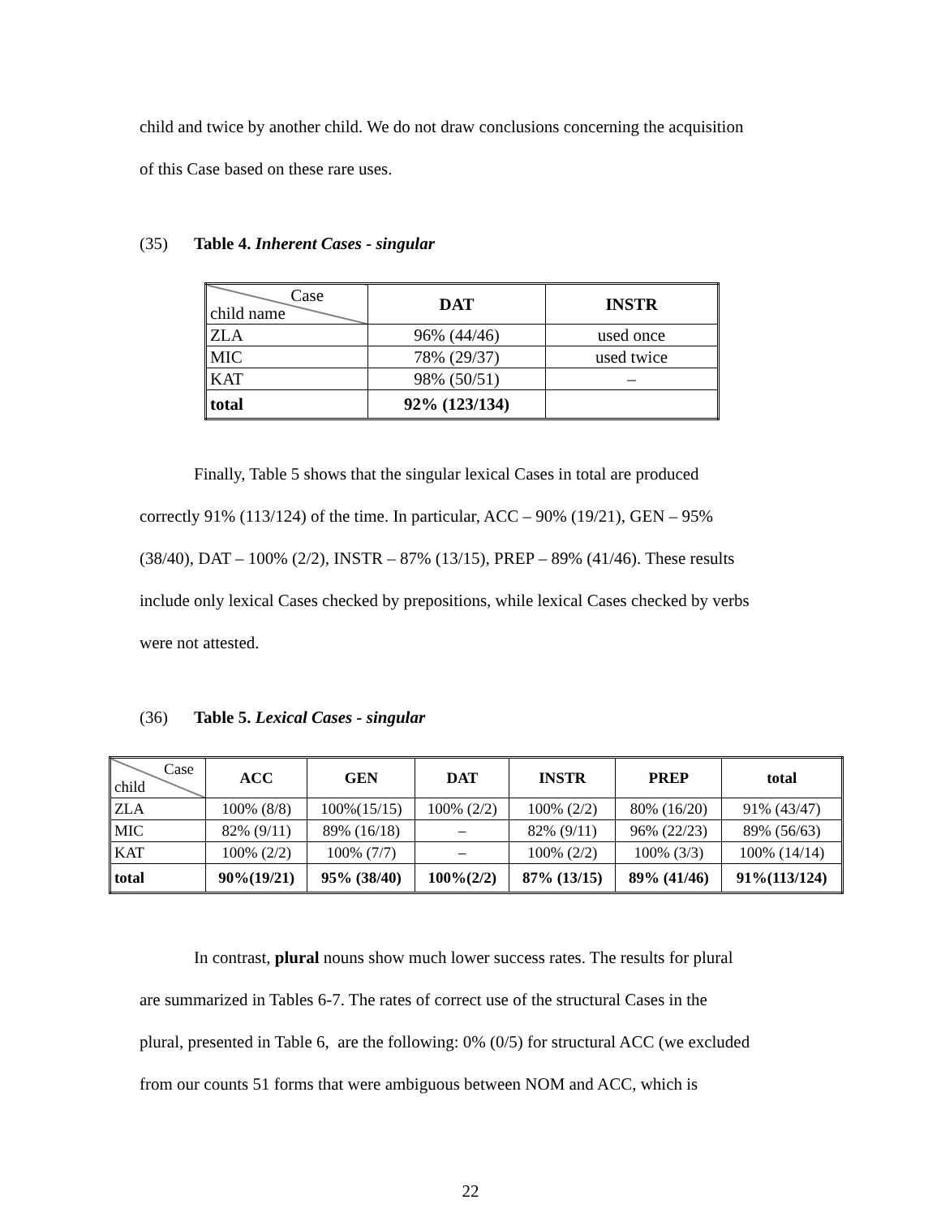child and twice by another child. We do not draw conclusions concerning the acquisition
of this Case based on these rare uses.
(35) Table 4. Inherent Cases - singular
| Case child name | DAT | INSTR |
| ZLA | 96% (44/46) | used once |
| MIC | 78% (29/37) | used twice |
| KAT | 98% (50/51) | – |
| total | 92% (123/134) | |
Finally, Table 5 shows that the singular lexical Cases in total are produced
correctly 91% (113/124) of the time. In particular, ACC – 90% (19/21), GEN – 95%
(38/40), DAT – 100% (2/2), INSTR – 87% (13/15), PREP – 89% (41/46). These results
include only lexical Cases checked by prepositions, while lexical Cases checked by verbs
were not attested.
(36) Table 5. Lexical Cases - singular
| Case child | ACC | GEN | DAT | INSTR | PREP | total |
| ZLA | 100% (8/8) | 100%(15/15) | 100% (2/2) | 100% (2/2) | 80% (16/20) | 91% (43/47) |
| MIC | 82% (9/11) | 89% (16/18) | – | 82% (9/11) | 96% (22/23) | 89% (56/63) |
| KAT | 100% (2/2) | 100% (7/7) | – | 100% (2/2) | 100% (3/3) | 100% (14/14) |
| total | 90%(19/21) | 95% (38/40) | 100%(2/2) | 87% (13/15) | 89% (41/46) | 91%(113/124) |
In contrast, plural nouns show much lower success rates. The results for plural
are summarized in Tables 6-7. The rates of correct use of the structural Cases in the
plural, presented in Table 6, are the following: 0% (0/5) for structural ACC (we excluded
from our counts 51 forms that were ambiguous between NOM and ACC, which is
22